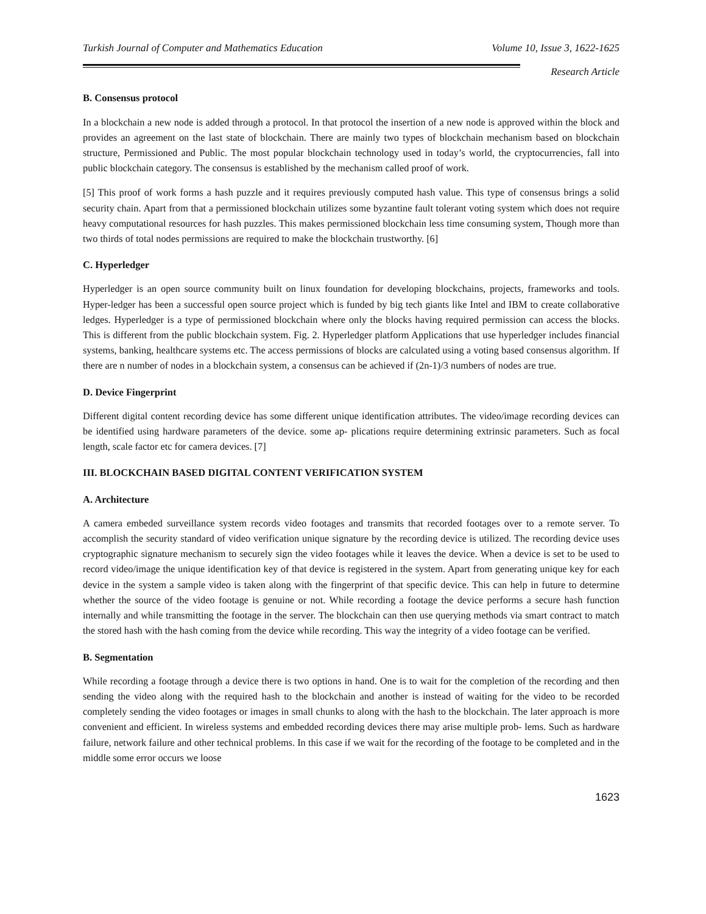Turkish Journal of Computer and Mathematics Education Volume 10, Issue 3, 1622-1625
Research Article
B. Consensus protocol
In a blockchain a new node is added through a protocol. In that protocol the insertion of a new node is approved within the block and provides an agreement on the last state of blockchain. There are mainly two types of blockchain mechanism based on blockchain structure, Permissioned and Public. The most popular blockchain technology used in today’s world, the cryptocurrencies, fall into public blockchain category. The consensus is established by the mechanism called proof of work.
[5] This proof of work forms a hash puzzle and it requires previously computed hash value. This type of consensus brings a solid security chain. Apart from that a permissioned blockchain utilizes some byzantine fault tolerant voting system which does not require heavy computational resources for hash puzzles. This makes permissioned blockchain less time consuming system, Though more than two thirds of total nodes permissions are required to make the blockchain trustworthy. [6]
C. Hyperledger
Hyperledger is an open source community built on linux foundation for developing blockchains, projects, frameworks and tools. Hyper-ledger has been a successful open source project which is funded by big tech giants like Intel and IBM to create collaborative ledges. Hyperledger is a type of permissioned blockchain where only the blocks having required permission can access the blocks. This is different from the public blockchain system. Fig. 2. Hyperledger platform Applications that use hyperledger includes financial systems, banking, healthcare systems etc. The access permissions of blocks are calculated using a voting based consensus algorithm. If there are n number of nodes in a blockchain system, a consensus can be achieved if (2n-1)/3 numbers of nodes are true.
D. Device Fingerprint
Different digital content recording device has some different unique identification attributes. The video/image recording devices can be identified using hardware parameters of the device. some ap- plications require determining extrinsic parameters. Such as focal length, scale factor etc for camera devices. [7]
III. BLOCKCHAIN BASED DIGITAL CONTENT VERIFICATION SYSTEM
A. Architecture
A camera embeded surveillance system records video footages and transmits that recorded footages over to a remote server. To accomplish the security standard of video verification unique signature by the recording device is utilized. The recording device uses cryptographic signature mechanism to securely sign the video footages while it leaves the device. When a device is set to be used to record video/image the unique identification key of that device is registered in the system. Apart from generating unique key for each device in the system a sample video is taken along with the fingerprint of that specific device. This can help in future to determine whether the source of the video footage is genuine or not. While recording a footage the device performs a secure hash function internally and while transmitting the footage in the server. The blockchain can then use querying methods via smart contract to match the stored hash with the hash coming from the device while recording. This way the integrity of a video footage can be verified.
B. Segmentation
While recording a footage through a device there is two options in hand. One is to wait for the completion of the recording and then sending the video along with the required hash to the blockchain and another is instead of waiting for the video to be recorded completely sending the video footages or images in small chunks to along with the hash to the blockchain. The later approach is more convenient and efficient. In wireless systems and embedded recording devices there may arise multiple prob- lems. Such as hardware failure, network failure and other technical problems. In this case if we wait for the recording of the footage to be completed and in the middle some error occurs we loose
1623